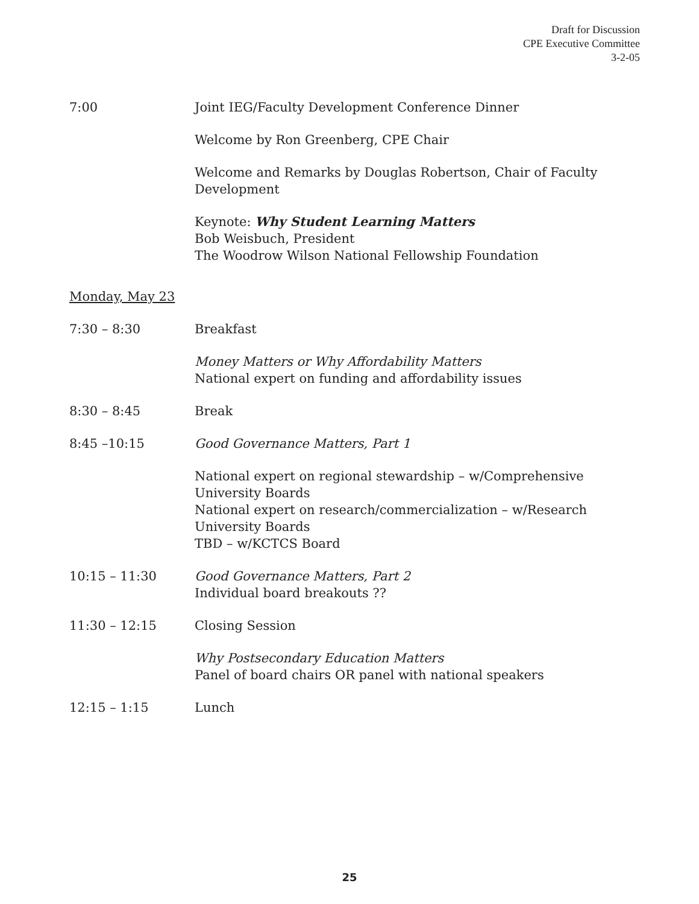Draft for Discussion
CPE Executive Committee
3-2-05
7:00 Joint IEG/Faculty Development Conference Dinner
Welcome by Ron Greenberg, CPE Chair
Welcome and Remarks by Douglas Robertson, Chair of Faculty Development
Keynote: Why Student Learning Matters
Bob Weisbuch, President
The Woodrow Wilson National Fellowship Foundation
Monday, May 23
7:30 – 8:30 Breakfast
Money Matters or Why Affordability Matters
National expert on funding and affordability issues
8:30 – 8:45 Break
8:45 –10:15 Good Governance Matters, Part 1
National expert on regional stewardship – w/Comprehensive University Boards
National expert on research/commercialization – w/Research University Boards
TBD – w/KCTCS Board
10:15 – 11:30 Good Governance Matters, Part 2
Individual board breakouts ??
11:30 – 12:15 Closing Session
Why Postsecondary Education Matters
Panel of board chairs OR panel with national speakers
12:15 – 1:15 Lunch
25